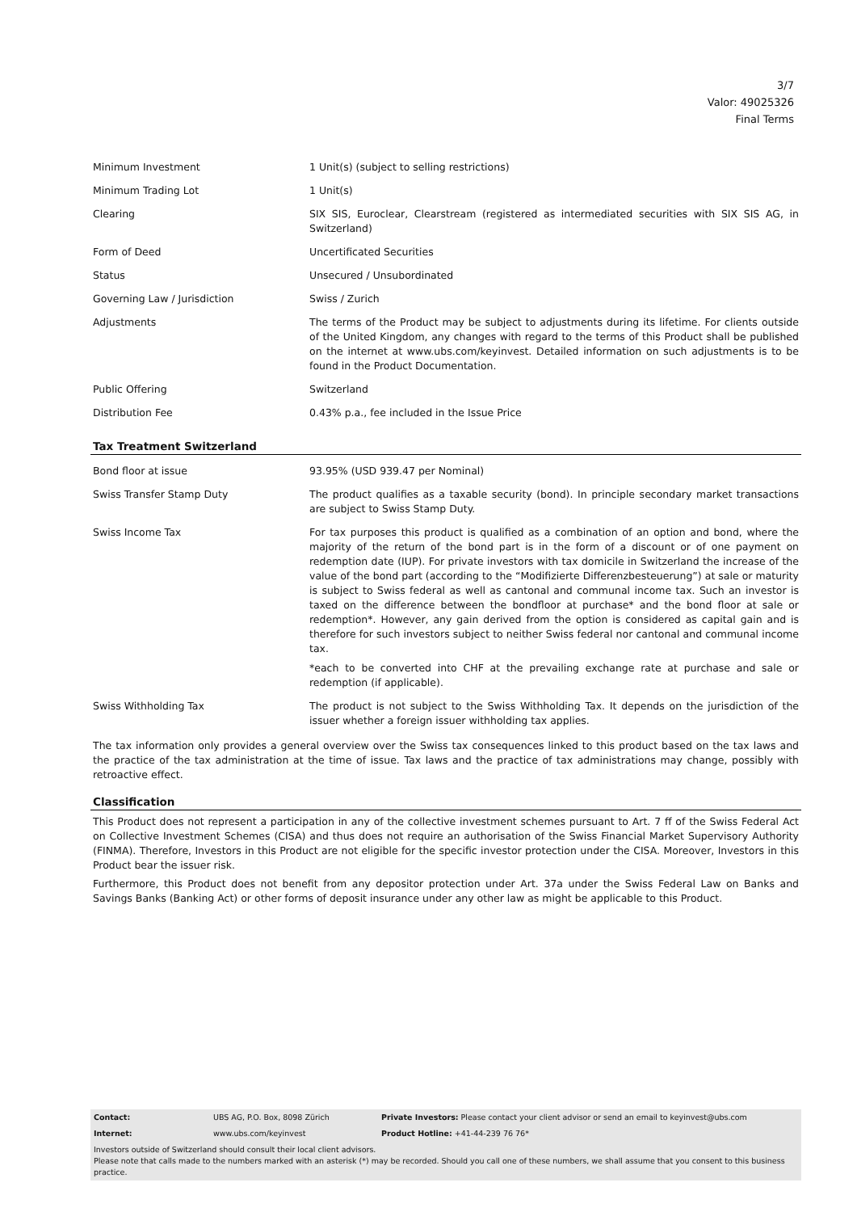3/7
Valor: 49025326
Final Terms
| Minimum Investment | 1 Unit(s) (subject to selling restrictions) |
| Minimum Trading Lot | 1 Unit(s) |
| Clearing | SIX SIS, Euroclear, Clearstream (registered as intermediated securities with SIX SIS AG, in Switzerland) |
| Form of Deed | Uncertificated Securities |
| Status | Unsecured / Unsubordinated |
| Governing Law / Jurisdiction | Swiss / Zurich |
| Adjustments | The terms of the Product may be subject to adjustments during its lifetime. For clients outside of the United Kingdom, any changes with regard to the terms of this Product shall be published on the internet at www.ubs.com/keyinvest. Detailed information on such adjustments is to be found in the Product Documentation. |
| Public Offering | Switzerland |
| Distribution Fee | 0.43% p.a., fee included in the Issue Price |
Tax Treatment Switzerland
| Bond floor at issue | 93.95% (USD 939.47 per Nominal) |
| Swiss Transfer Stamp Duty | The product qualifies as a taxable security (bond). In principle secondary market transactions are subject to Swiss Stamp Duty. |
| Swiss Income Tax | For tax purposes this product is qualified as a combination of an option and bond, where the majority of the return of the bond part is in the form of a discount or of one payment on redemption date (IUP). For private investors with tax domicile in Switzerland the increase of the value of the bond part (according to the “Modifizierte Differenzbesteuerung”) at sale or maturity is subject to Swiss federal as well as cantonal and communal income tax. Such an investor is taxed on the difference between the bondfloor at purchase* and the bond floor at sale or redemption*. However, any gain derived from the option is considered as capital gain and is therefore for such investors subject to neither Swiss federal nor cantonal and communal income tax. *each to be converted into CHF at the prevailing exchange rate at purchase and sale or redemption (if applicable). |
| Swiss Withholding Tax | The product is not subject to the Swiss Withholding Tax. It depends on the jurisdiction of the issuer whether a foreign issuer withholding tax applies. |
The tax information only provides a general overview over the Swiss tax consequences linked to this product based on the tax laws and the practice of the tax administration at the time of issue. Tax laws and the practice of tax administrations may change, possibly with retroactive effect.
Classification
This Product does not represent a participation in any of the collective investment schemes pursuant to Art. 7 ff of the Swiss Federal Act on Collective Investment Schemes (CISA) and thus does not require an authorisation of the Swiss Financial Market Supervisory Authority (FINMA). Therefore, Investors in this Product are not eligible for the specific investor protection under the CISA. Moreover, Investors in this Product bear the issuer risk.
Furthermore, this Product does not benefit from any depositor protection under Art. 37a under the Swiss Federal Law on Banks and Savings Banks (Banking Act) or other forms of deposit insurance under any other law as might be applicable to this Product.
| Contact: | UBS AG, P.O. Box, 8098 Zürich | Private Investors: Please contact your client advisor or send an email to keyinvest@ubs.com |
| Internet: | www.ubs.com/keyinvest | Product Hotline: +41-44-239 76 76* |
| Investors outside of Switzerland should consult their local client advisors. Please note that calls made to the numbers marked with an asterisk (*) may be recorded. Should you call one of these numbers, we shall assume that you consent to this business practice. | | |